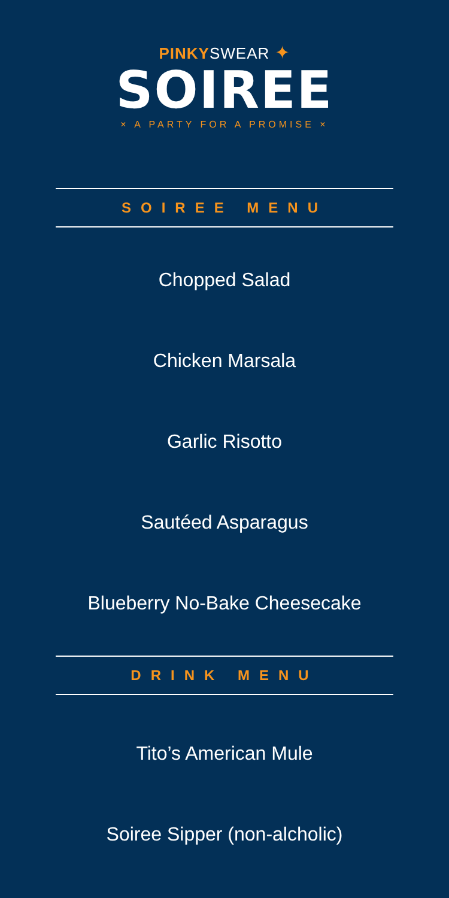PINKYSWEAR ✦
SOIREE
× A PARTY FOR A PROMISE ×
SOIREE MENU
Chopped Salad
Chicken Marsala
Garlic Risotto
Sautéed Asparagus
Blueberry No-Bake Cheesecake
DRINK MENU
Tito’s American Mule
Soiree Sipper (non-alcholic)